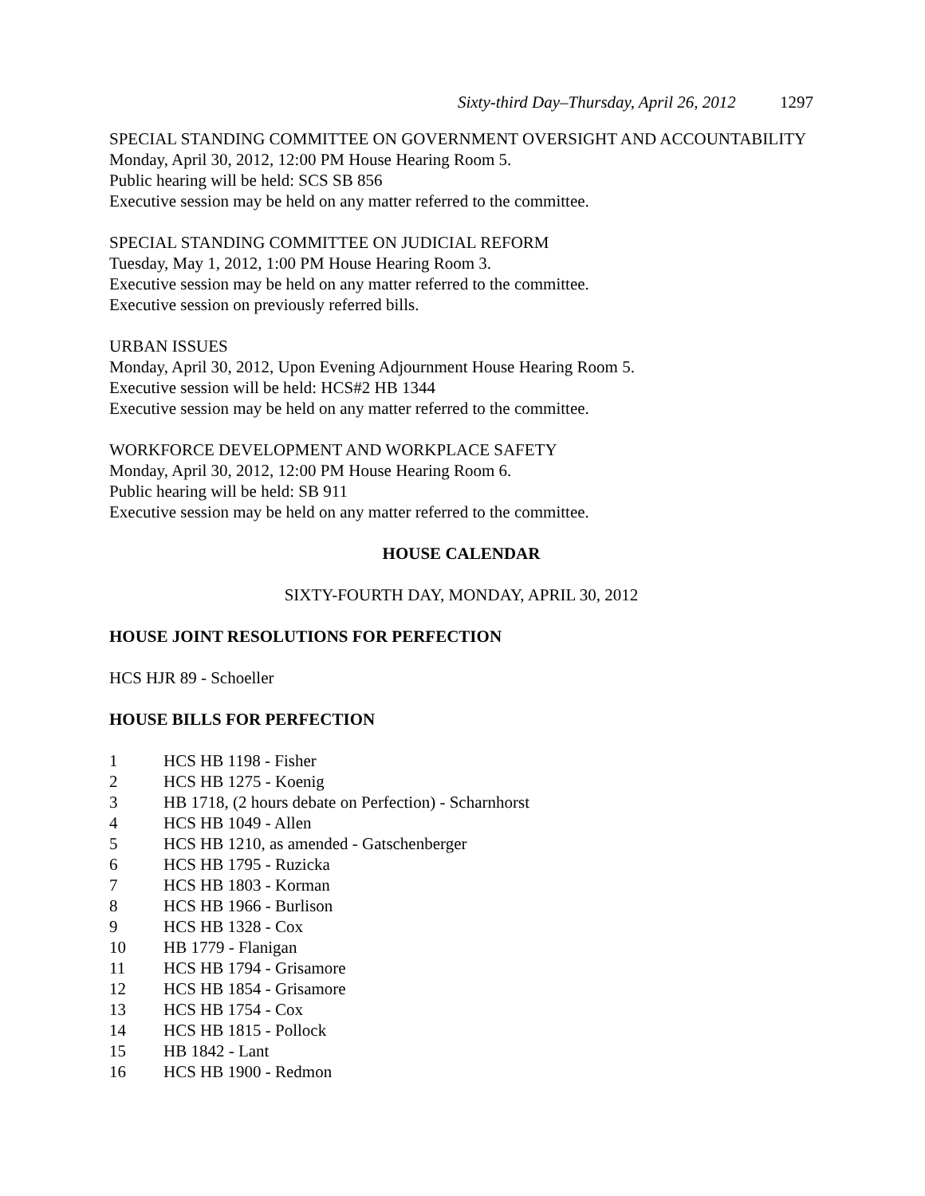Sixty-third Day–Thursday, April 26, 2012 1297
SPECIAL STANDING COMMITTEE ON GOVERNMENT OVERSIGHT AND ACCOUNTABILITY
Monday, April 30, 2012, 12:00 PM House Hearing Room 5.
Public hearing will be held: SCS SB 856
Executive session may be held on any matter referred to the committee.
SPECIAL STANDING COMMITTEE ON JUDICIAL REFORM
Tuesday, May 1, 2012, 1:00 PM House Hearing Room 3.
Executive session may be held on any matter referred to the committee.
Executive session on previously referred bills.
URBAN ISSUES
Monday, April 30, 2012, Upon Evening Adjournment House Hearing Room 5.
Executive session will be held: HCS#2 HB 1344
Executive session may be held on any matter referred to the committee.
WORKFORCE DEVELOPMENT AND WORKPLACE SAFETY
Monday, April 30, 2012, 12:00 PM House Hearing Room 6.
Public hearing will be held: SB 911
Executive session may be held on any matter referred to the committee.
HOUSE CALENDAR
SIXTY-FOURTH DAY, MONDAY, APRIL 30, 2012
HOUSE JOINT RESOLUTIONS FOR PERFECTION
HCS HJR 89 - Schoeller
HOUSE BILLS FOR PERFECTION
1 HCS HB 1198 - Fisher
2 HCS HB 1275 - Koenig
3 HB 1718, (2 hours debate on Perfection) - Scharnhorst
4 HCS HB 1049 - Allen
5 HCS HB 1210, as amended - Gatschenberger
6 HCS HB 1795 - Ruzicka
7 HCS HB 1803 - Korman
8 HCS HB 1966 - Burlison
9 HCS HB 1328 - Cox
10 HB 1779 - Flanigan
11 HCS HB 1794 - Grisamore
12 HCS HB 1854 - Grisamore
13 HCS HB 1754 - Cox
14 HCS HB 1815 - Pollock
15 HB 1842 - Lant
16 HCS HB 1900 - Redmon